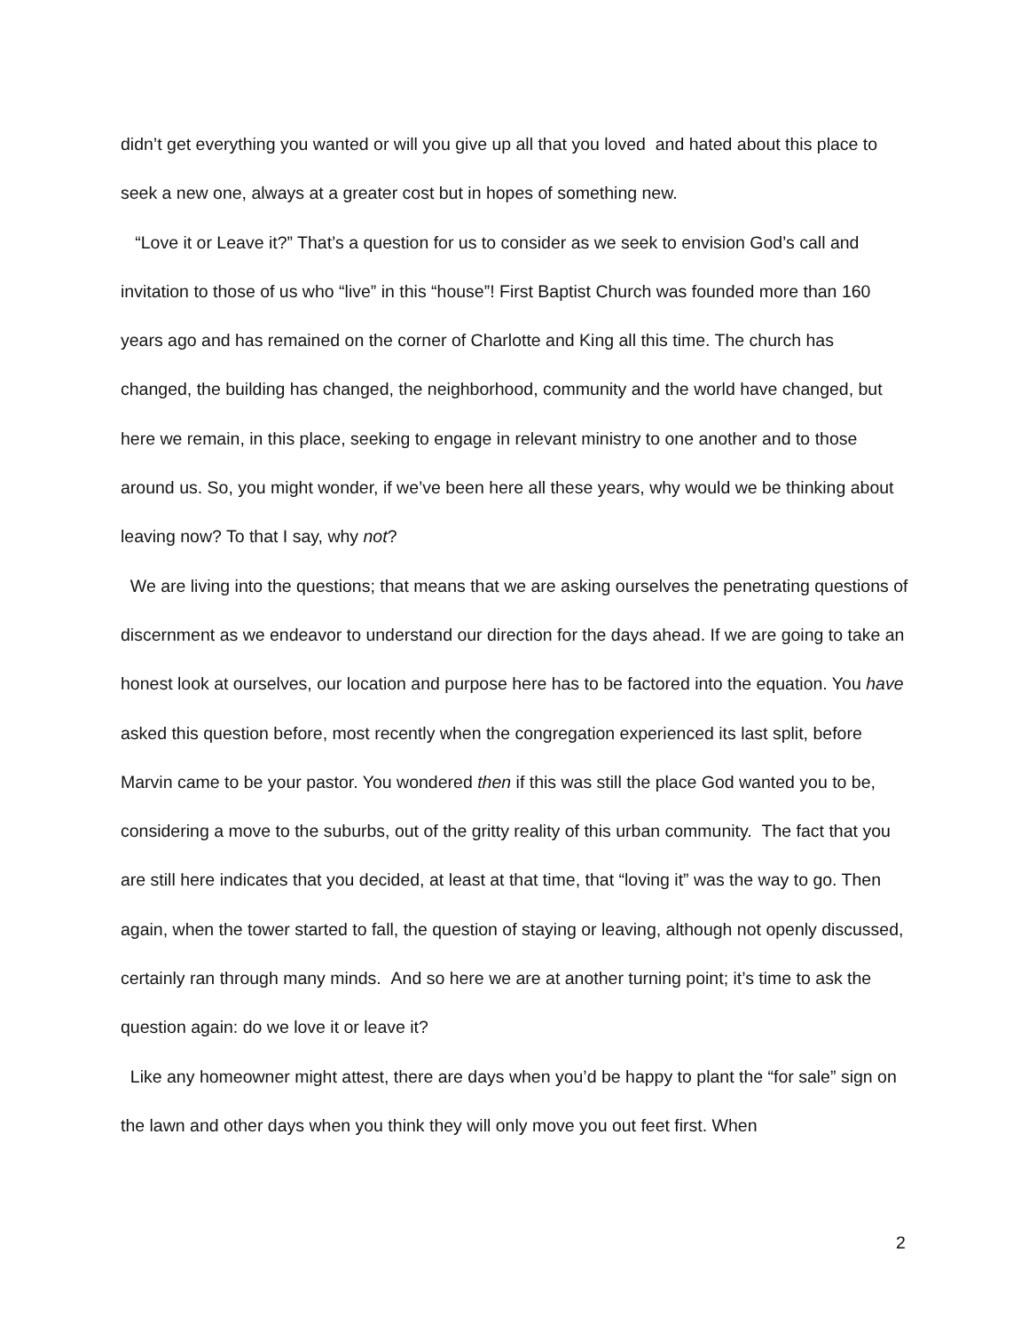didn’t get everything you wanted or will you give up all that you loved and hated about this place to seek a new one, always at a greater cost but in hopes of something new.
“Love it or Leave it?” That’s a question for us to consider as we seek to envision God’s call and invitation to those of us who “live” in this “house”! First Baptist Church was founded more than 160 years ago and has remained on the corner of Charlotte and King all this time. The church has changed, the building has changed, the neighborhood, community and the world have changed, but here we remain, in this place, seeking to engage in relevant ministry to one another and to those around us. So, you might wonder, if we’ve been here all these years, why would we be thinking about leaving now? To that I say, why not?
We are living into the questions; that means that we are asking ourselves the penetrating questions of discernment as we endeavor to understand our direction for the days ahead. If we are going to take an honest look at ourselves, our location and purpose here has to be factored into the equation. You have asked this question before, most recently when the congregation experienced its last split, before Marvin came to be your pastor. You wondered then if this was still the place God wanted you to be, considering a move to the suburbs, out of the gritty reality of this urban community. The fact that you are still here indicates that you decided, at least at that time, that “loving it” was the way to go. Then again, when the tower started to fall, the question of staying or leaving, although not openly discussed, certainly ran through many minds. And so here we are at another turning point; it’s time to ask the question again: do we love it or leave it?
Like any homeowner might attest, there are days when you’d be happy to plant the “for sale” sign on the lawn and other days when you think they will only move you out feet first. When
2